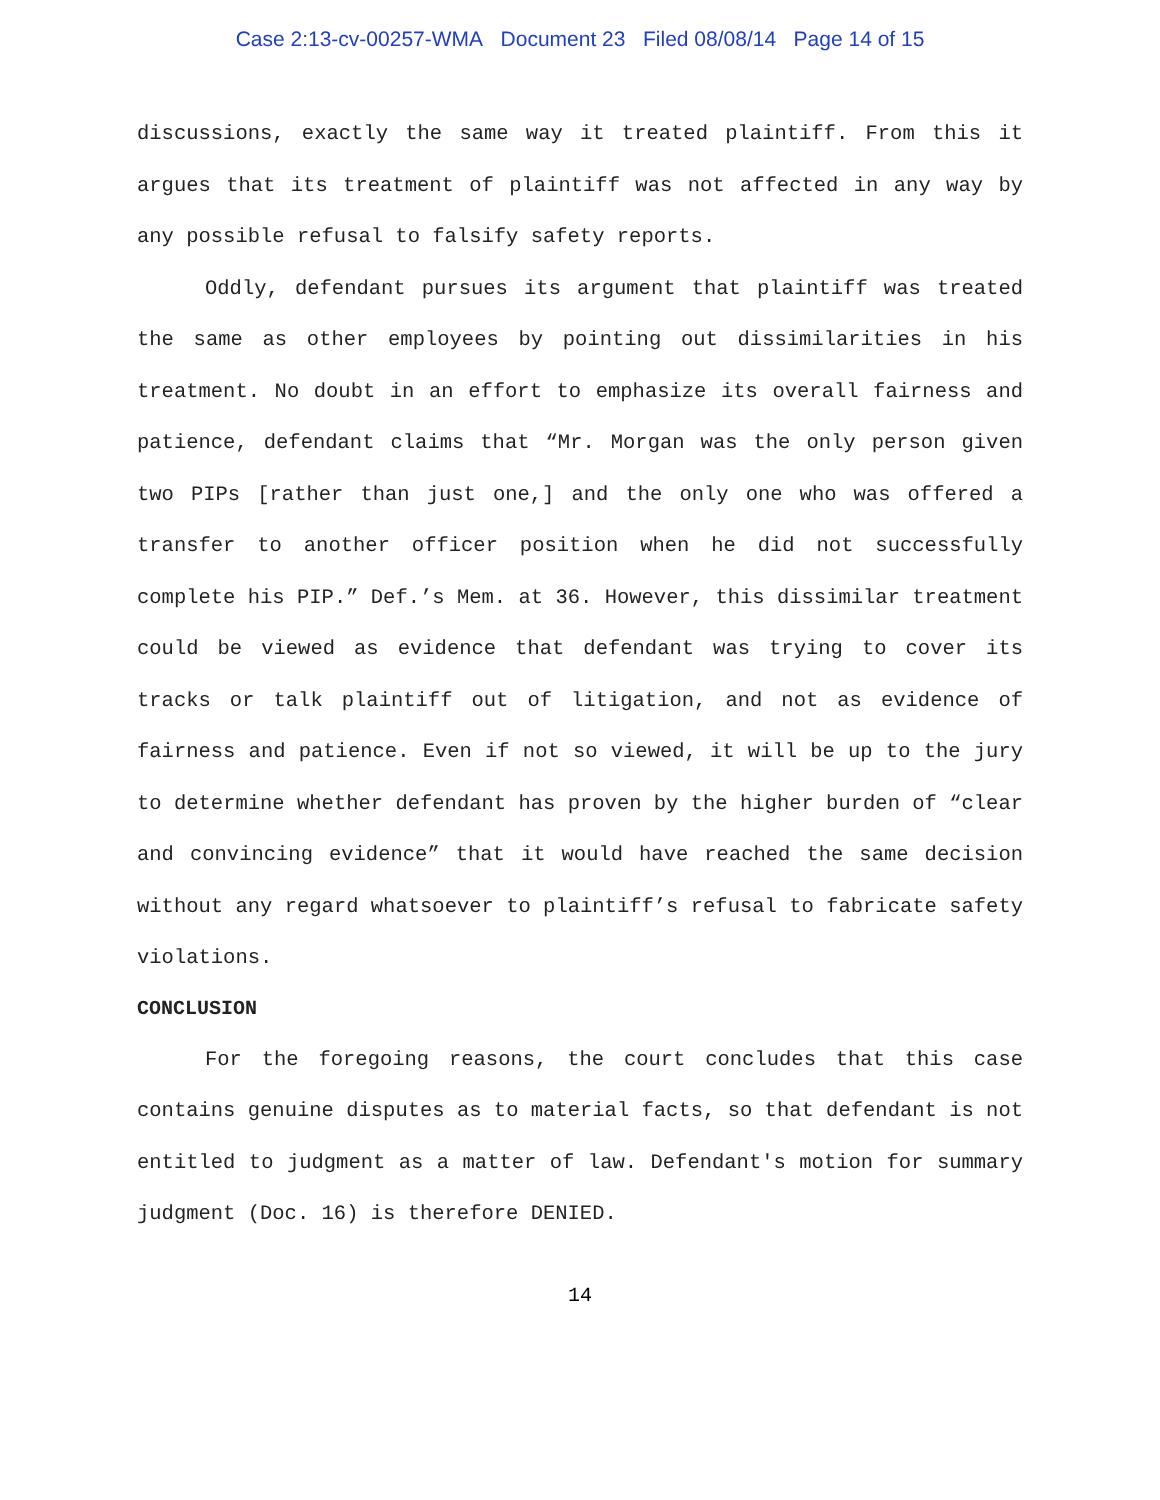Case 2:13-cv-00257-WMA Document 23 Filed 08/08/14 Page 14 of 15
discussions, exactly the same way it treated plaintiff. From this it argues that its treatment of plaintiff was not affected in any way by any possible refusal to falsify safety reports.
Oddly, defendant pursues its argument that plaintiff was treated the same as other employees by pointing out dissimilarities in his treatment. No doubt in an effort to emphasize its overall fairness and patience, defendant claims that “Mr. Morgan was the only person given two PIPs [rather than just one,] and the only one who was offered a transfer to another officer position when he did not successfully complete his PIP.” Def.’s Mem. at 36. However, this dissimilar treatment could be viewed as evidence that defendant was trying to cover its tracks or talk plaintiff out of litigation, and not as evidence of fairness and patience. Even if not so viewed, it will be up to the jury to determine whether defendant has proven by the higher burden of “clear and convincing evidence” that it would have reached the same decision without any regard whatsoever to plaintiff’s refusal to fabricate safety violations.
CONCLUSION
For the foregoing reasons, the court concludes that this case contains genuine disputes as to material facts, so that defendant is not entitled to judgment as a matter of law. Defendant's motion for summary judgment (Doc. 16) is therefore DENIED.
14